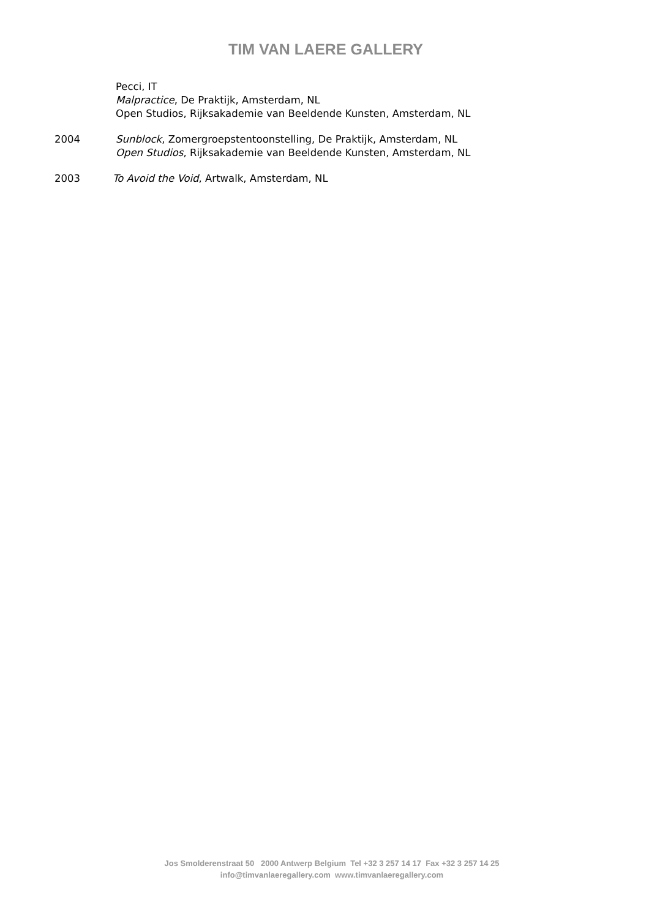TIM VAN LAERE GALLERY
Pecci, IT
Malpractice, De Praktijk, Amsterdam, NL
Open Studios, Rijksakademie van Beeldende Kunsten, Amsterdam, NL
2004 Sunblock, Zomergroepstentoonstelling, De Praktijk, Amsterdam, NL
Open Studios, Rijksakademie van Beeldende Kunsten, Amsterdam, NL
2003 To Avoid the Void, Artwalk, Amsterdam, NL
Jos Smolderenstraat 50 2000 Antwerp Belgium Tel +32 3 257 14 17 Fax +32 3 257 14 25
info@timvanlaeregallery.com www.timvanlaeregallery.com